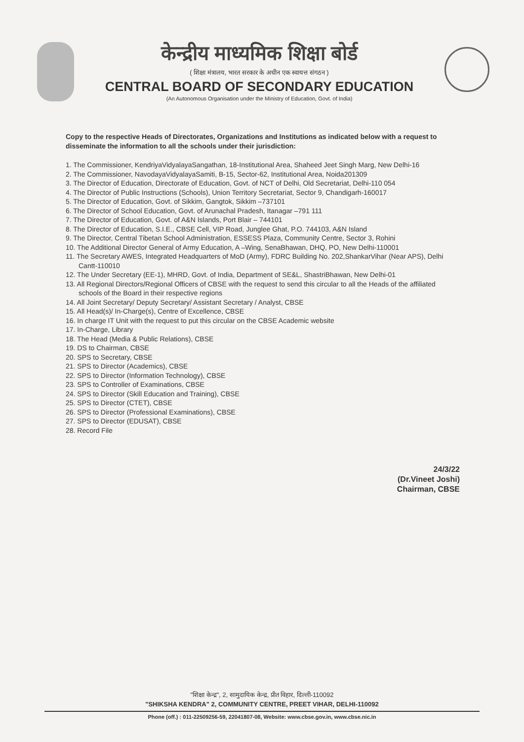केन्द्रीय माध्यमिक शिक्षा बोर्ड
( शिक्षा मंत्रालय, भारत सरकार के अधीन एक स्वायत्त संगठन )
CENTRAL BOARD OF SECONDARY EDUCATION
(An Autonomous Organisation under the Ministry of Education, Govt. of India)
Copy to the respective Heads of Directorates, Organizations and Institutions as indicated below with a request to disseminate the information to all the schools under their jurisdiction:
1. The Commissioner, KendriyaVidyalayaSangathan, 18-Institutional Area, Shaheed Jeet Singh Marg, New Delhi-16
2. The Commissioner, NavodayaVidyalayaSamiti, B-15, Sector-62, Institutional Area, Noida201309
3. The Director of Education, Directorate of Education, Govt. of NCT of Delhi, Old Secretariat, Delhi-110 054
4. The Director of Public Instructions (Schools), Union Territory Secretariat, Sector 9, Chandigarh-160017
5. The Director of Education, Govt. of Sikkim, Gangtok, Sikkim –737101
6. The Director of School Education, Govt. of Arunachal Pradesh, Itanagar –791 111
7. The Director of Education, Govt. of A&N Islands, Port Blair – 744101
8. The Director of Education, S.I.E., CBSE Cell, VIP Road, Junglee Ghat, P.O. 744103, A&N Island
9. The Director, Central Tibetan School Administration, ESSESS Plaza, Community Centre, Sector 3, Rohini
10. The Additional Director General of Army Education, A –Wing, SenaBhawan, DHQ, PO, New Delhi-110001
11. The Secretary AWES, Integrated Headquarters of MoD (Army), FDRC Building No. 202,ShankarVihar (Near APS), Delhi Cantt-110010
12. The Under Secretary (EE-1), MHRD, Govt. of India, Department of SE&L, ShastriBhawan, New Delhi-01
13. All Regional Directors/Regional Officers of CBSE with the request to send this circular to all the Heads of the affiliated schools of the Board in their respective regions
14. All Joint Secretary/ Deputy Secretary/ Assistant Secretary / Analyst, CBSE
15. All Head(s)/ In-Charge(s), Centre of Excellence, CBSE
16. In charge IT Unit with the request to put this circular on the CBSE Academic website
17. In-Charge, Library
18. The Head (Media & Public Relations), CBSE
19. DS to Chairman, CBSE
20. SPS to Secretary, CBSE
21. SPS to Director (Academics), CBSE
22. SPS to Director (Information Technology), CBSE
23. SPS to Controller of Examinations, CBSE
24. SPS to Director (Skill Education and Training), CBSE
25. SPS to Director (CTET), CBSE
26. SPS to Director (Professional Examinations), CBSE
27. SPS to Director (EDUSAT), CBSE
28. Record File
24/3/22
(Dr.Vineet Joshi)
Chairman, CBSE
"शिक्षा केन्द्र", 2, सामुदायिक केन्द्र, प्रीत विहार, दिल्ली-110092
"SHIKSHA KENDRA" 2, COMMUNITY CENTRE, PREET VIHAR, DELHI-110092
Phone (off.) : 011-22509256-59, 22041807-08, Website: www.cbse.gov.in, www.cbse.nic.in